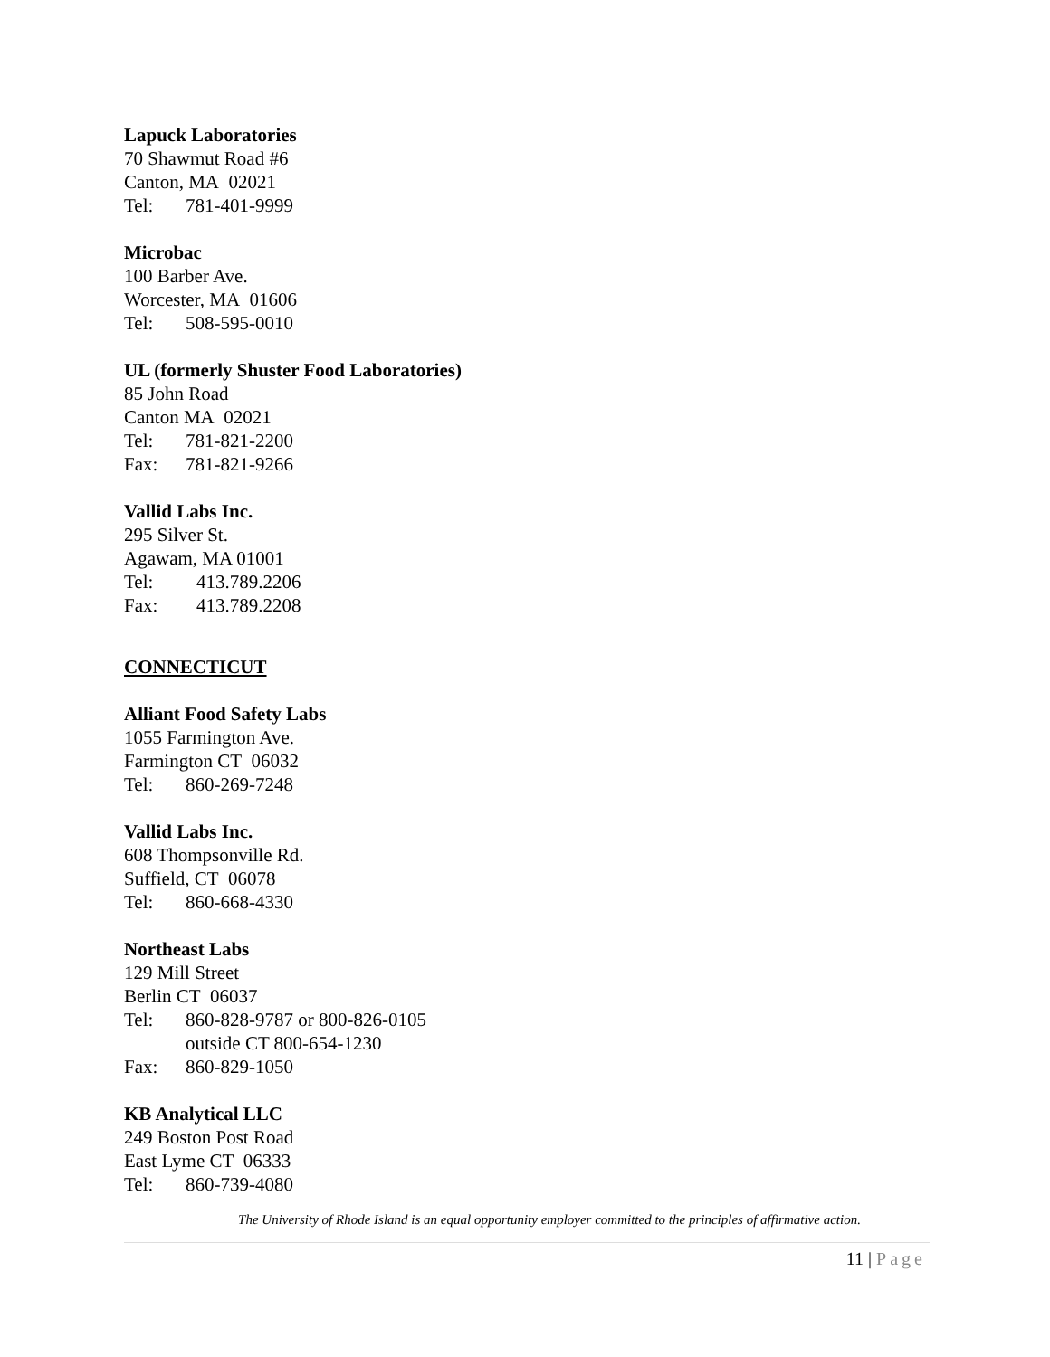Lapuck Laboratories
70 Shawmut Road #6
Canton, MA 02021
Tel: 781-401-9999
Microbac
100 Barber Ave.
Worcester, MA 01606
Tel: 508-595-0010
UL (formerly Shuster Food Laboratories)
85 John Road
Canton MA 02021
Tel: 781-821-2200
Fax: 781-821-9266
Vallid Labs Inc.
295 Silver St.
Agawam, MA 01001
Tel: 413.789.2206
Fax: 413.789.2208
CONNECTICUT
Alliant Food Safety Labs
1055 Farmington Ave.
Farmington CT 06032
Tel: 860-269-7248
Vallid Labs Inc.
608 Thompsonville Rd.
Suffield, CT 06078
Tel: 860-668-4330
Northeast Labs
129 Mill Street
Berlin CT 06037
Tel: 860-828-9787 or 800-826-0105
outside CT 800-654-1230
Fax: 860-829-1050
KB Analytical LLC
249 Boston Post Road
East Lyme CT 06333
Tel: 860-739-4080
The University of Rhode Island is an equal opportunity employer committed to the principles of affirmative action.
11 | Page